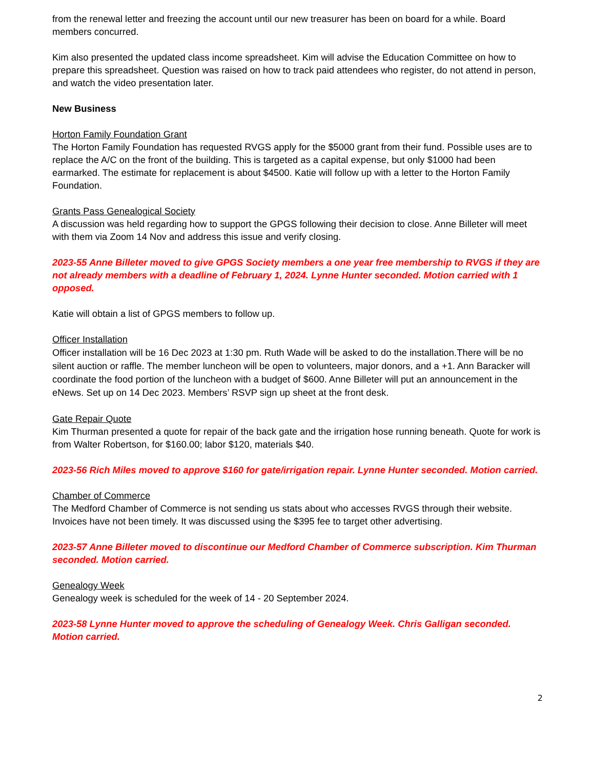from the renewal letter and freezing the account until our new treasurer has been on board for a while. Board members concurred.
Kim also presented the updated class income spreadsheet. Kim will advise the Education Committee on how to prepare this spreadsheet. Question was raised on how to track paid attendees who register, do not attend in person, and watch the video presentation later.
New Business
Horton Family Foundation Grant
The Horton Family Foundation has requested RVGS apply for the $5000 grant from their fund. Possible uses are to replace the A/C on the front of the building. This is targeted as a capital expense, but only $1000 had been earmarked. The estimate for replacement is about $4500. Katie will follow up with a letter to the Horton Family Foundation.
Grants Pass Genealogical Society
A discussion was held regarding how to support the GPGS following their decision to close. Anne Billeter will meet with them via Zoom 14 Nov and address this issue and verify closing.
2023-55 Anne Billeter moved to give GPGS Society members a one year free membership to RVGS if they are not already members with a deadline of February 1, 2024. Lynne Hunter seconded. Motion carried with 1 opposed.
Katie will obtain a list of GPGS members to follow up.
Officer Installation
Officer installation will be 16 Dec 2023 at 1:30 pm. Ruth Wade will be asked to do the installation.There will be no silent auction or raffle. The member luncheon will be open to volunteers, major donors, and a +1. Ann Baracker will coordinate the food portion of the luncheon with a budget of $600. Anne Billeter will put an announcement in the eNews. Set up on 14 Dec 2023. Members’ RSVP sign up sheet at the front desk.
Gate Repair Quote
Kim Thurman presented a quote for repair of the back gate and the irrigation hose running beneath. Quote for work is from Walter Robertson, for $160.00; labor $120, materials $40.
2023-56 Rich Miles moved to approve $160 for gate/irrigation repair. Lynne Hunter seconded. Motion carried.
Chamber of Commerce
The Medford Chamber of Commerce is not sending us stats about who accesses RVGS through their website. Invoices have not been timely. It was discussed using the $395 fee to target other advertising.
2023-57 Anne Billeter moved to discontinue our Medford Chamber of Commerce subscription. Kim Thurman seconded. Motion carried.
Genealogy Week
Genealogy week is scheduled for the week of 14 - 20 September 2024.
2023-58 Lynne Hunter moved to approve the scheduling of Genealogy Week. Chris Galligan seconded. Motion carried.
2